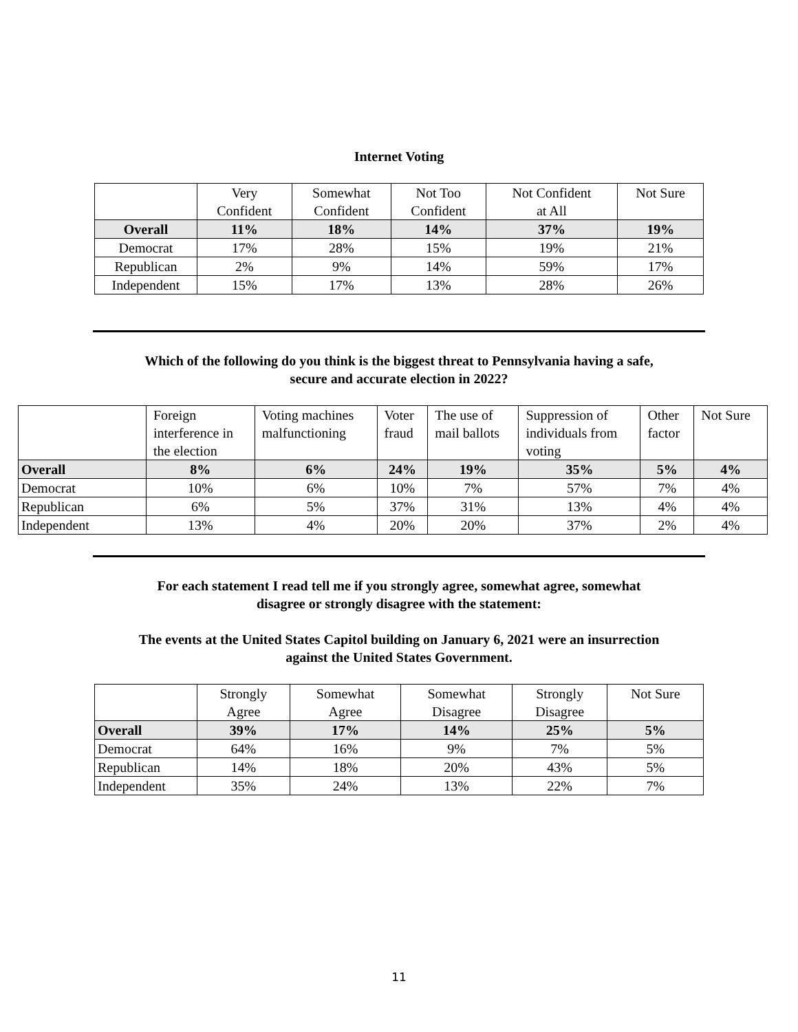Internet Voting
| | Very Confident | Somewhat Confident | Not Too Confident | Not Confident at All | Not Sure |
| --- | --- | --- | --- | --- | --- |
| Overall | 11% | 18% | 14% | 37% | 19% |
| Democrat | 17% | 28% | 15% | 19% | 21% |
| Republican | 2% | 9% | 14% | 59% | 17% |
| Independent | 15% | 17% | 13% | 28% | 26% |
Which of the following do you think is the biggest threat to Pennsylvania having a safe,
secure and accurate election in 2022?
| | Foreign interference in the election | Voting machines malfunctioning | Voter fraud | The use of mail ballots | Suppression of individuals from voting | Other factor | Not Sure |
| --- | --- | --- | --- | --- | --- | --- | --- |
| Overall | 8% | 6% | 24% | 19% | 35% | 5% | 4% |
| Democrat | 10% | 6% | 10% | 7% | 57% | 7% | 4% |
| Republican | 6% | 5% | 37% | 31% | 13% | 4% | 4% |
| Independent | 13% | 4% | 20% | 20% | 37% | 2% | 4% |
For each statement I read tell me if you strongly agree, somewhat agree, somewhat
disagree or strongly disagree with the statement:
The events at the United States Capitol building on January 6, 2021 were an insurrection
against the United States Government.
| | Strongly Agree | Somewhat Agree | Somewhat Disagree | Strongly Disagree | Not Sure |
| --- | --- | --- | --- | --- | --- |
| Overall | 39% | 17% | 14% | 25% | 5% |
| Democrat | 64% | 16% | 9% | 7% | 5% |
| Republican | 14% | 18% | 20% | 43% | 5% |
| Independent | 35% | 24% | 13% | 22% | 7% |
11